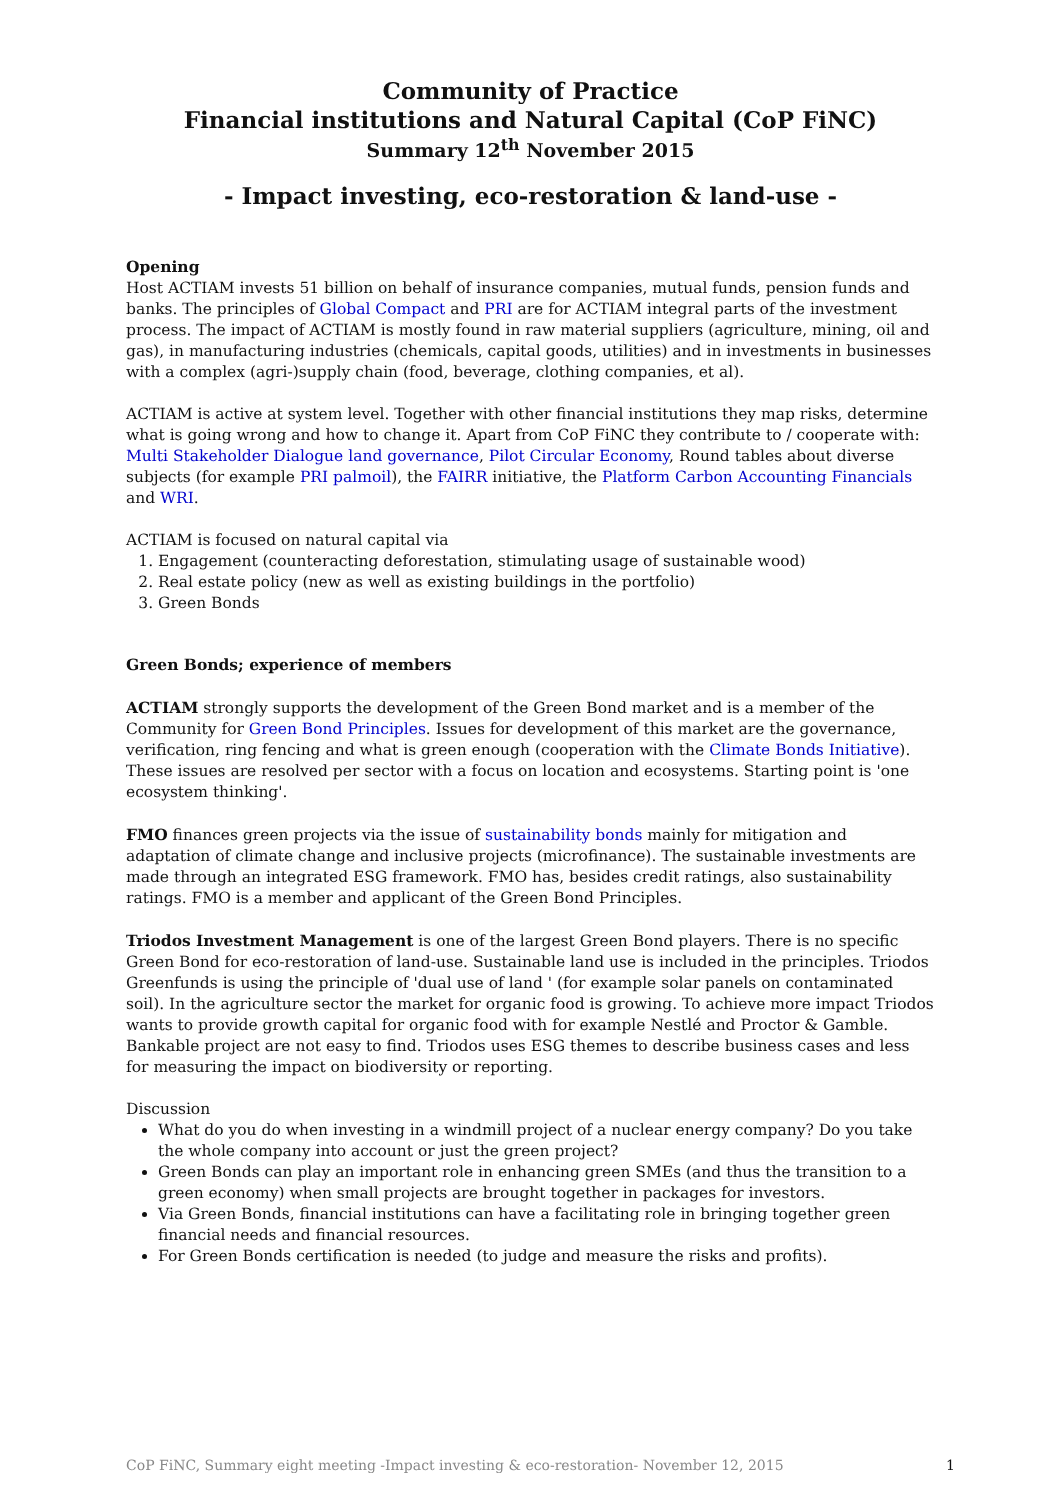Community of Practice
Financial institutions and Natural Capital (CoP FiNC)
Summary 12<sup>th</sup> November 2015
- Impact investing, eco-restoration & land-use -
Opening
Host ACTIAM invests 51 billion on behalf of insurance companies, mutual funds, pension funds and banks. The principles of Global Compact and PRI are for ACTIAM integral parts of the investment process. The impact of ACTIAM is mostly found in raw material suppliers (agriculture, mining, oil and gas), in manufacturing industries (chemicals, capital goods, utilities) and in investments in businesses with a complex (agri-)supply chain (food, beverage, clothing companies, et al).
ACTIAM is active at system level. Together with other financial institutions they map risks, determine what is going wrong and how to change it. Apart from CoP FiNC they contribute to / cooperate with: Multi Stakeholder Dialogue land governance, Pilot Circular Economy, Round tables about diverse subjects (for example PRI palmoil), the FAIRR initiative, the Platform Carbon Accounting Financials and WRI.
ACTIAM is focused on natural capital via
1. Engagement (counteracting deforestation, stimulating usage of sustainable wood)
2. Real estate policy (new as well as existing buildings in the portfolio)
3. Green Bonds
Green Bonds; experience of members
ACTIAM strongly supports the development of the Green Bond market and is a member of the Community for Green Bond Principles. Issues for development of this market are the governance, verification, ring fencing and what is green enough (cooperation with the Climate Bonds Initiative). These issues are resolved per sector with a focus on location and ecosystems. Starting point is 'one ecosystem thinking'.
FMO finances green projects via the issue of sustainability bonds mainly for mitigation and adaptation of climate change and inclusive projects (microfinance). The sustainable investments are made through an integrated ESG framework. FMO has, besides credit ratings, also sustainability ratings. FMO is a member and applicant of the Green Bond Principles.
Triodos Investment Management is one of the largest Green Bond players. There is no specific Green Bond for eco-restoration of land-use. Sustainable land use is included in the principles. Triodos Greenfunds is using the principle of 'dual use of land ' (for example solar panels on contaminated soil). In the agriculture sector the market for organic food is growing. To achieve more impact Triodos wants to provide growth capital for organic food with for example Nestlé and Proctor & Gamble. Bankable project are not easy to find. Triodos uses ESG themes to describe business cases and less for measuring the impact on biodiversity or reporting.
Discussion
What do you do when investing in a windmill project of a nuclear energy company? Do you take the whole company into account or just the green project?
Green Bonds can play an important role in enhancing green SMEs (and thus the transition to a green economy) when small projects are brought together in packages for investors.
Via Green Bonds, financial institutions can have a facilitating role in bringing together green financial needs and financial resources.
For Green Bonds certification is needed (to judge and measure the risks and profits).
CoP FiNC, Summary eight meeting -Impact investing & eco-restoration- November 12, 2015 1